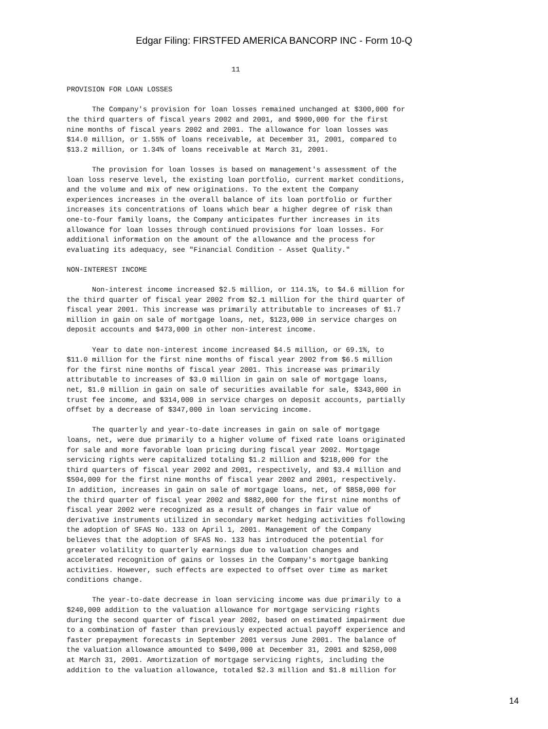Edgar Filing: FIRSTFED AMERICA BANCORP INC - Form 10-Q
                                       11

PROVISION FOR LOAN LOSSES

      The Company's provision for loan losses remained unchanged at $300,000 for
the third quarters of fiscal years 2002 and 2001, and $900,000 for the first
nine months of fiscal years 2002 and 2001. The allowance for loan losses was
$14.0 million, or 1.55% of loans receivable, at December 31, 2001, compared to
$13.2 million, or 1.34% of loans receivable at March 31, 2001.

      The provision for loan losses is based on management's assessment of the
loan loss reserve level, the existing loan portfolio, current market conditions,
and the volume and mix of new originations. To the extent the Company
experiences increases in the overall balance of its loan portfolio or further
increases its concentrations of loans which bear a higher degree of risk than
one-to-four family loans, the Company anticipates further increases in its
allowance for loan losses through continued provisions for loan losses. For
additional information on the amount of the allowance and the process for
evaluating its adequacy, see "Financial Condition - Asset Quality."

NON-INTEREST INCOME

      Non-interest income increased $2.5 million, or 114.1%, to $4.6 million for
the third quarter of fiscal year 2002 from $2.1 million for the third quarter of
fiscal year 2001. This increase was primarily attributable to increases of $1.7
million in gain on sale of mortgage loans, net, $123,000 in service charges on
deposit accounts and $473,000 in other non-interest income.

      Year to date non-interest income increased $4.5 million, or 69.1%, to
$11.0 million for the first nine months of fiscal year 2002 from $6.5 million
for the first nine months of fiscal year 2001. This increase was primarily
attributable to increases of $3.0 million in gain on sale of mortgage loans,
net, $1.0 million in gain on sale of securities available for sale, $343,000 in
trust fee income, and $314,000 in service charges on deposit accounts, partially
offset by a decrease of $347,000 in loan servicing income.

      The quarterly and year-to-date increases in gain on sale of mortgage
loans, net, were due primarily to a higher volume of fixed rate loans originated
for sale and more favorable loan pricing during fiscal year 2002. Mortgage
servicing rights were capitalized totaling $1.2 million and $218,000 for the
third quarters of fiscal year 2002 and 2001, respectively, and $3.4 million and
$504,000 for the first nine months of fiscal year 2002 and 2001, respectively.
In addition, increases in gain on sale of mortgage loans, net, of $858,000 for
the third quarter of fiscal year 2002 and $882,000 for the first nine months of
fiscal year 2002 were recognized as a result of changes in fair value of
derivative instruments utilized in secondary market hedging activities following
the adoption of SFAS No. 133 on April 1, 2001. Management of the Company
believes that the adoption of SFAS No. 133 has introduced the potential for
greater volatility to quarterly earnings due to valuation changes and
accelerated recognition of gains or losses in the Company's mortgage banking
activities. However, such effects are expected to offset over time as market
conditions change.

      The year-to-date decrease in loan servicing income was due primarily to a
$240,000 addition to the valuation allowance for mortgage servicing rights
during the second quarter of fiscal year 2002, based on estimated impairment due
to a combination of faster than previously expected actual payoff experience and
faster prepayment forecasts in September 2001 versus June 2001. The balance of
the valuation allowance amounted to $490,000 at December 31, 2001 and $250,000
at March 31, 2001. Amortization of mortgage servicing rights, including the
addition to the valuation allowance, totaled $2.3 million and $1.8 million for
14